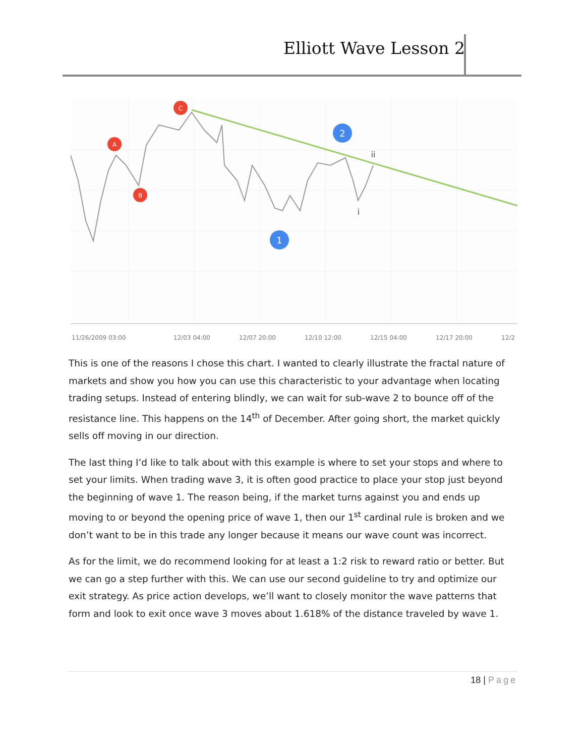Elliott Wave Lesson 2
C
A
B
2
1
ii
i
11/26/2009 03:00
12/03 04:00
12/07 20:00
12/10 12:00
12/15 04:00
12/17 20:00
12/2
This is one of the reasons I chose this chart. I wanted to clearly illustrate the fractal nature of markets and show you how you can use this characteristic to your advantage when locating trading setups. Instead of entering blindly, we can wait for sub-wave 2 to bounce off of the resistance line. This happens on the 14<sup>th</sup> of December. After going short, the market quickly sells off moving in our direction.
The last thing I’d like to talk about with this example is where to set your stops and where to set your limits. When trading wave 3, it is often good practice to place your stop just beyond the beginning of wave 1. The reason being, if the market turns against you and ends up moving to or beyond the opening price of wave 1, then our 1<sup>st</sup> cardinal rule is broken and we don’t want to be in this trade any longer because it means our wave count was incorrect.
As for the limit, we do recommend looking for at least a 1:2 risk to reward ratio or better. But we can go a step further with this. We can use our second guideline to try and optimize our exit strategy. As price action develops, we’ll want to closely monitor the wave patterns that form and look to exit once wave 3 moves about 1.618% of the distance traveled by wave 1.
18 | Page